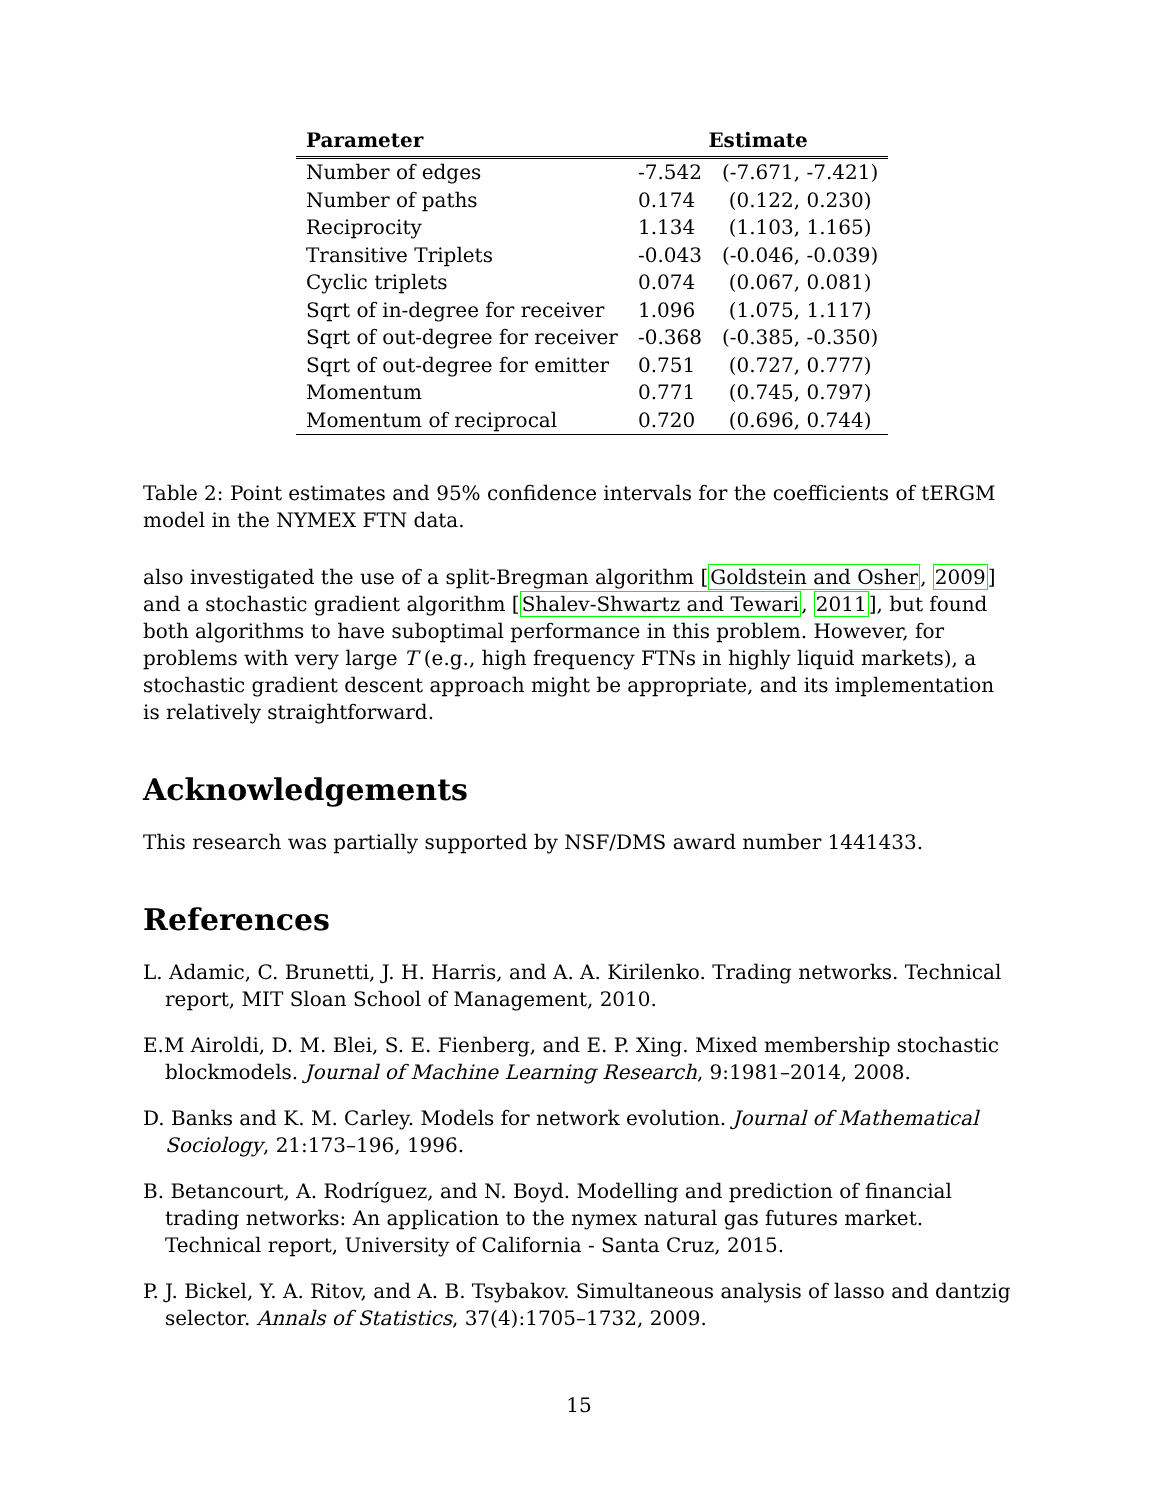| Parameter | Estimate | |
| --- | --- | --- |
| Number of edges | -7.542 | (-7.671, -7.421) |
| Number of paths | 0.174 | (0.122, 0.230) |
| Reciprocity | 1.134 | (1.103, 1.165) |
| Transitive Triplets | -0.043 | (-0.046, -0.039) |
| Cyclic triplets | 0.074 | (0.067, 0.081) |
| Sqrt of in-degree for receiver | 1.096 | (1.075, 1.117) |
| Sqrt of out-degree for receiver | -0.368 | (-0.385, -0.350) |
| Sqrt of out-degree for emitter | 0.751 | (0.727, 0.777) |
| Momentum | 0.771 | (0.745, 0.797) |
| Momentum of reciprocal | 0.720 | (0.696, 0.744) |
Table 2: Point estimates and 95% confidence intervals for the coefficients of tERGM model in the NYMEX FTN data.
also investigated the use of a split-Bregman algorithm [Goldstein and Osher, 2009] and a stochastic gradient algorithm [Shalev-Shwartz and Tewari, 2011], but found both algorithms to have suboptimal performance in this problem. However, for problems with very large T (e.g., high frequency FTNs in highly liquid markets), a stochastic gradient descent approach might be appropriate, and its implementation is relatively straightforward.
Acknowledgements
This research was partially supported by NSF/DMS award number 1441433.
References
L. Adamic, C. Brunetti, J. H. Harris, and A. A. Kirilenko. Trading networks. Technical report, MIT Sloan School of Management, 2010.
E.M Airoldi, D. M. Blei, S. E. Fienberg, and E. P. Xing. Mixed membership stochastic blockmodels. Journal of Machine Learning Research, 9:1981–2014, 2008.
D. Banks and K. M. Carley. Models for network evolution. Journal of Mathematical Sociology, 21:173–196, 1996.
B. Betancourt, A. Rodríguez, and N. Boyd. Modelling and prediction of financial trading networks: An application to the nymex natural gas futures market. Technical report, University of California - Santa Cruz, 2015.
P. J. Bickel, Y. A. Ritov, and A. B. Tsybakov. Simultaneous analysis of lasso and dantzig selector. Annals of Statistics, 37(4):1705–1732, 2009.
15